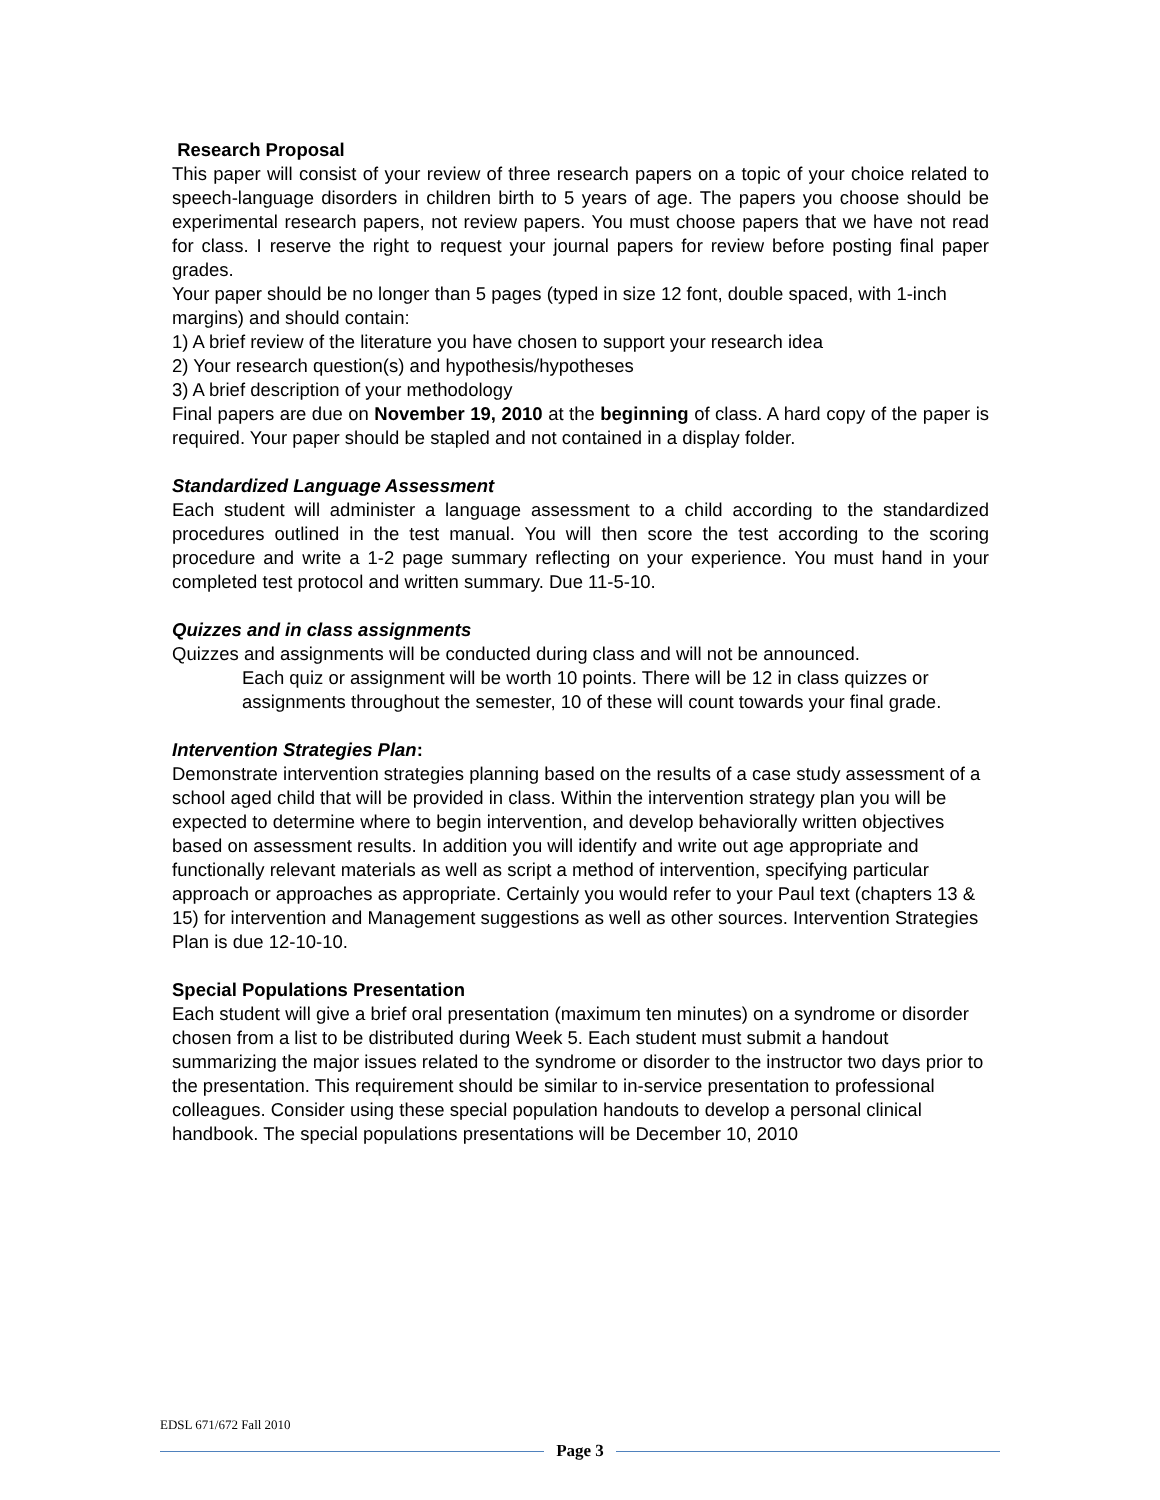Research Proposal
This paper will consist of your review of three research papers on a topic of your choice related to speech-language disorders in children birth to 5 years of age. The papers you choose should be experimental research papers, not review papers. You must choose papers that we have not read for class. I reserve the right to request your journal papers for review before posting final paper grades.
Your paper should be no longer than 5 pages (typed in size 12 font, double spaced, with 1-inch margins) and should contain:
1) A brief review of the literature you have chosen to support your research idea
2) Your research question(s) and hypothesis/hypotheses
3) A brief description of your methodology
Final papers are due on November 19, 2010 at the beginning of class. A hard copy of the paper is required. Your paper should be stapled and not contained in a display folder.
Standardized Language Assessment
Each student will administer a language assessment to a child according to the standardized procedures outlined in the test manual. You will then score the test according to the scoring procedure and write a 1-2 page summary reflecting on your experience. You must hand in your completed test protocol and written summary. Due 11-5-10.
Quizzes and in class assignments
Quizzes and assignments will be conducted during class and will not be announced.
Each quiz or assignment will be worth 10 points. There will be 12 in class quizzes or assignments throughout the semester, 10 of these will count towards your final grade.
Intervention Strategies Plan:
Demonstrate intervention strategies planning based on the results of a case study assessment of a school aged child that will be provided in class. Within the intervention strategy plan you will be expected to determine where to begin intervention, and develop behaviorally written objectives based on assessment results. In addition you will identify and write out age appropriate and functionally relevant materials as well as script a method of intervention, specifying particular approach or approaches as appropriate. Certainly you would refer to your Paul text (chapters 13 & 15) for intervention and Management suggestions as well as other sources. Intervention Strategies Plan is due 12-10-10.
Special Populations Presentation
Each student will give a brief oral presentation (maximum ten minutes) on a syndrome or disorder chosen from a list to be distributed during Week 5. Each student must submit a handout summarizing the major issues related to the syndrome or disorder to the instructor two days prior to the presentation. This requirement should be similar to in-service presentation to professional colleagues. Consider using these special population handouts to develop a personal clinical handbook. The special populations presentations will be December 10, 2010
EDSL 671/672 Fall 2010
Page 3